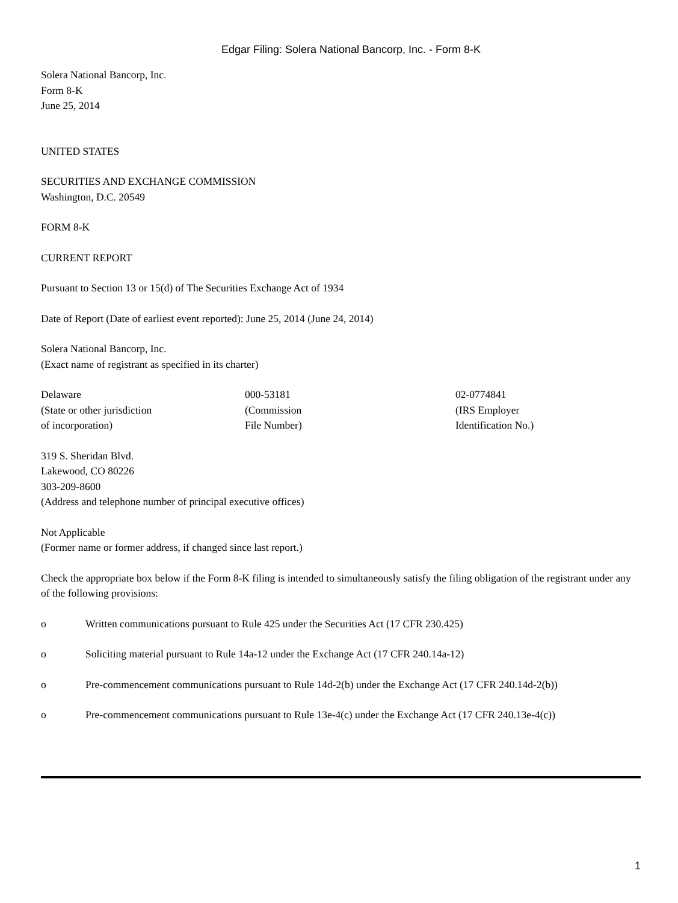Edgar Filing: Solera National Bancorp, Inc. - Form 8-K
Solera National Bancorp, Inc.
Form 8-K
June 25, 2014
UNITED STATES
SECURITIES AND EXCHANGE COMMISSION
Washington, D.C. 20549
FORM 8-K
CURRENT REPORT
Pursuant to Section 13 or 15(d) of The Securities Exchange Act of 1934
Date of Report (Date of earliest event reported): June 25, 2014 (June 24, 2014)
Solera National Bancorp, Inc.
(Exact name of registrant as specified in its charter)
| Delaware (State or other jurisdiction of incorporation) | 000-53181 (Commission File Number) | 02-0774841 (IRS Employer Identification No.) |
319 S. Sheridan Blvd.
Lakewood, CO 80226
303-209-8600
(Address and telephone number of principal executive offices)
Not Applicable
(Former name or former address, if changed since last report.)
Check the appropriate box below if the Form 8-K filing is intended to simultaneously satisfy the filing obligation of the registrant under any of the following provisions:
o Written communications pursuant to Rule 425 under the Securities Act (17 CFR 230.425)
o Soliciting material pursuant to Rule 14a-12 under the Exchange Act (17 CFR 240.14a-12)
o Pre-commencement communications pursuant to Rule 14d-2(b) under the Exchange Act (17 CFR 240.14d-2(b))
o Pre-commencement communications pursuant to Rule 13e-4(c) under the Exchange Act (17 CFR 240.13e-4(c))
1